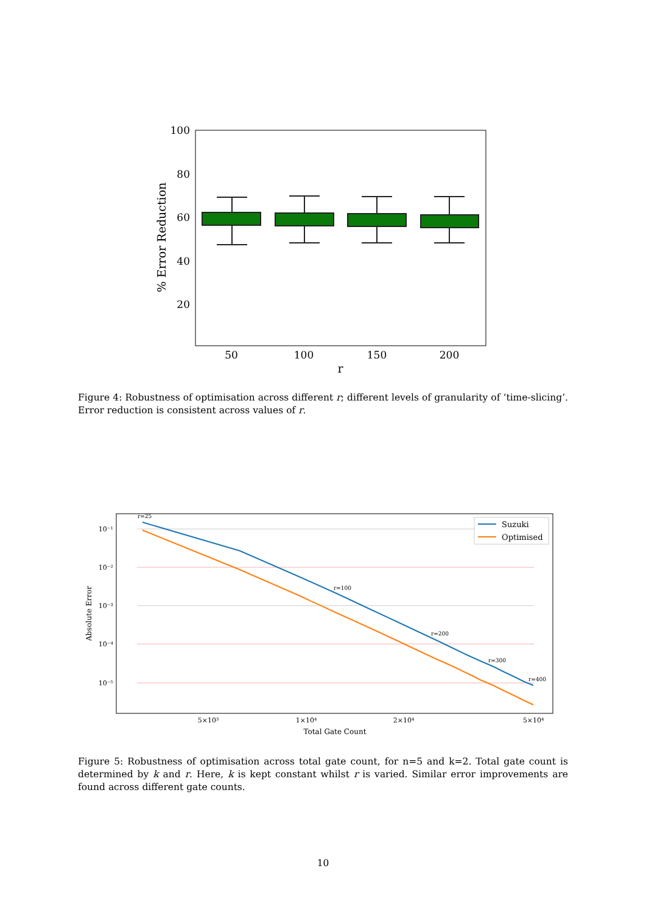100
80
60
40
20
% Error Reduction
50
100
150
200
r
Figure 4: Robustness of optimisation across different r; different levels of granularity of ‘time-slicing’. Error reduction is consistent across values of r.
10⁻¹
10⁻²
10⁻³
10⁻⁴
10⁻⁵
5×10³
1×10⁴
2×10⁴
5×10⁴
Total Gate Count
Absolute Error
r=25
r=100
r=200
r=300
r=400
Suzuki
Optimised
Figure 5: Robustness of optimisation across total gate count, for n=5 and k=2. Total gate count is determined by k and r. Here, k is kept constant whilst r is varied. Similar error improvements are found across different gate counts.
10